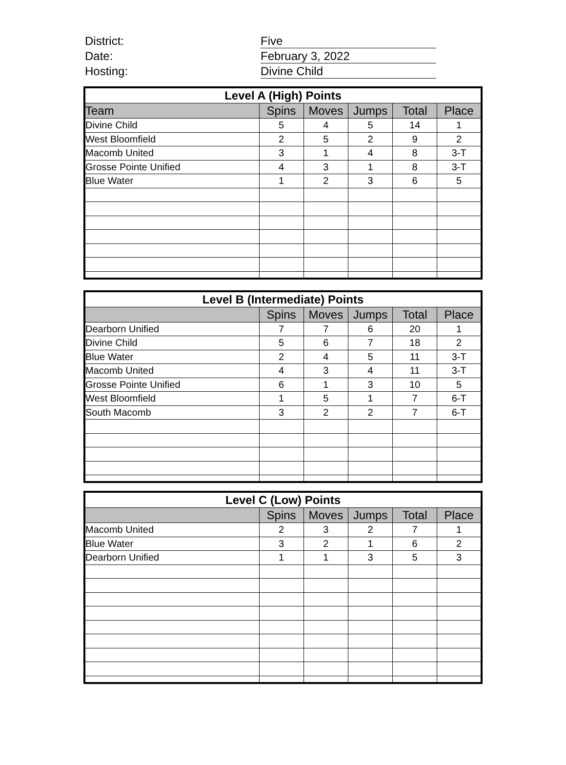District: Five
Date: February 3, 2022
Hosting: Divine Child
| Level A (High) Points | | | | | |
| --- | --- | --- | --- | --- | --- |
| Team | Spins | Moves | Jumps | Total | Place |
| Divine Child | 5 | 4 | 5 | 14 | 1 |
| West Bloomfield | 2 | 5 | 2 | 9 | 2 |
| Macomb United | 3 | 1 | 4 | 8 | 3-T |
| Grosse Pointe Unified | 4 | 3 | 1 | 8 | 3-T |
| Blue Water | 1 | 2 | 3 | 6 | 5 |
| Level B (Intermediate) Points | | | | | |
| --- | --- | --- | --- | --- | --- |
| | Spins | Moves | Jumps | Total | Place |
| Dearborn Unified | 7 | 7 | 6 | 20 | 1 |
| Divine Child | 5 | 6 | 7 | 18 | 2 |
| Blue Water | 2 | 4 | 5 | 11 | 3-T |
| Macomb United | 4 | 3 | 4 | 11 | 3-T |
| Grosse Pointe Unified | 6 | 1 | 3 | 10 | 5 |
| West Bloomfield | 1 | 5 | 1 | 7 | 6-T |
| South Macomb | 3 | 2 | 2 | 7 | 6-T |
| Level C (Low) Points | | | | | |
| --- | --- | --- | --- | --- | --- |
| | Spins | Moves | Jumps | Total | Place |
| Macomb United | 2 | 3 | 2 | 7 | 1 |
| Blue Water | 3 | 2 | 1 | 6 | 2 |
| Dearborn Unified | 1 | 1 | 3 | 5 | 3 |